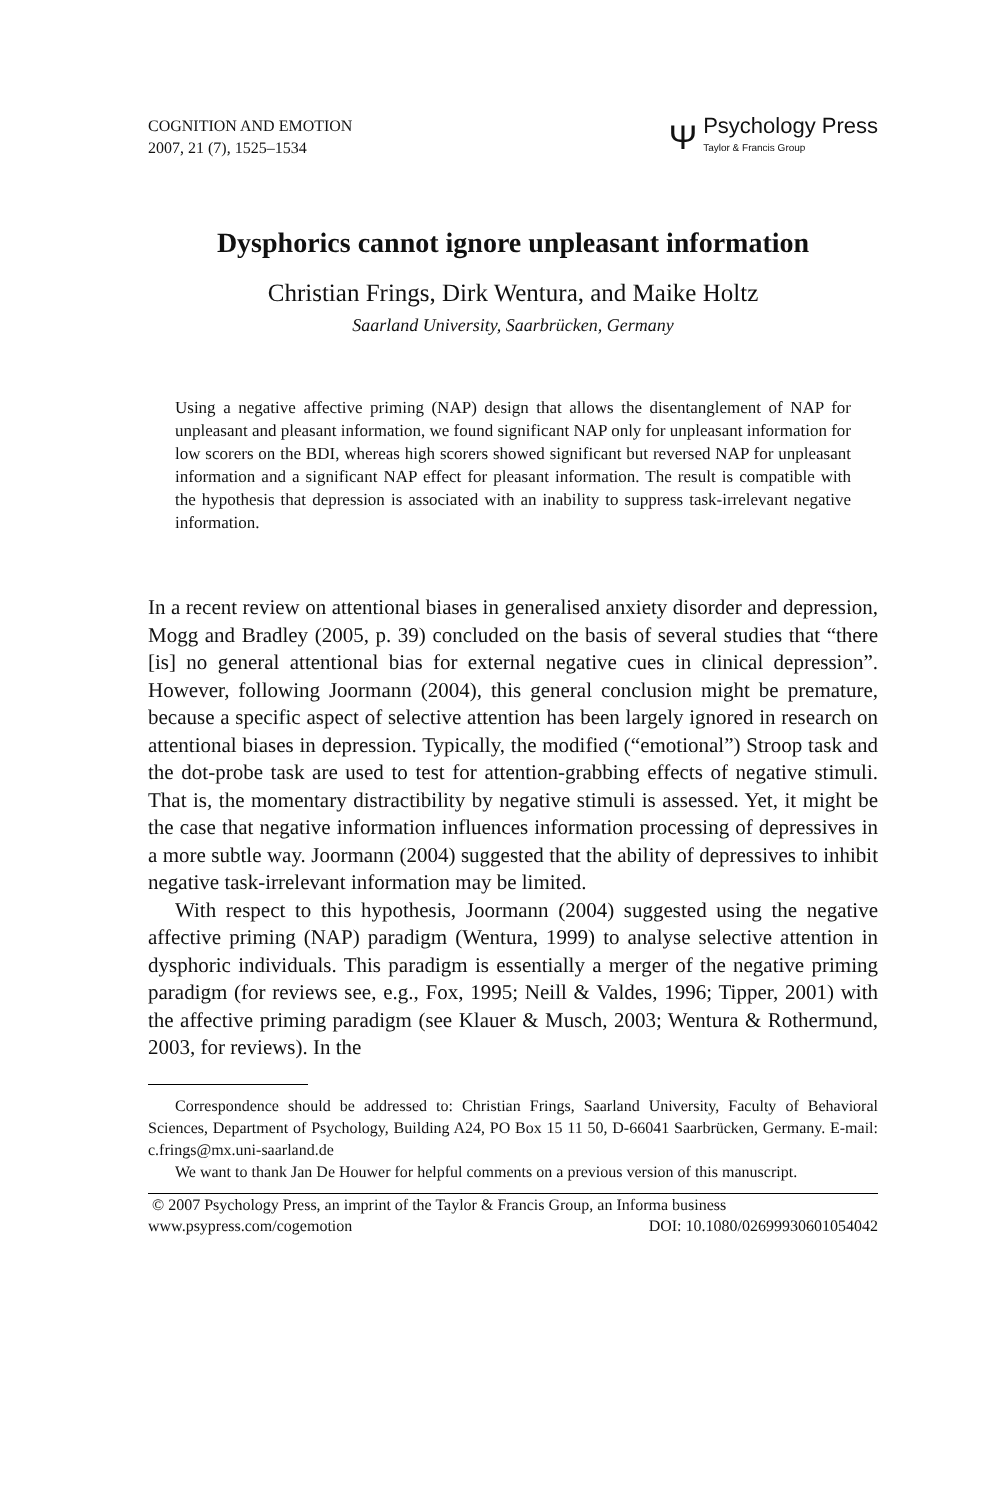COGNITION AND EMOTION
2007, 21 (7), 1525–1534
Ψ
Psychology Press
Taylor & Francis Group
Dysphorics cannot ignore unpleasant information
Christian Frings, Dirk Wentura, and Maike Holtz
Saarland University, Saarbrücken, Germany
Using a negative affective priming (NAP) design that allows the disentanglement of NAP for unpleasant and pleasant information, we found significant NAP only for unpleasant information for low scorers on the BDI, whereas high scorers showed significant but reversed NAP for unpleasant information and a significant NAP effect for pleasant information. The result is compatible with the hypothesis that depression is associated with an inability to suppress task-irrelevant negative information.
In a recent review on attentional biases in generalised anxiety disorder and depression, Mogg and Bradley (2005, p. 39) concluded on the basis of several studies that “there [is] no general attentional bias for external negative cues in clinical depression”. However, following Joormann (2004), this general conclusion might be premature, because a specific aspect of selective attention has been largely ignored in research on attentional biases in depression. Typically, the modified (“emotional”) Stroop task and the dot-probe task are used to test for attention-grabbing effects of negative stimuli. That is, the momentary distractibility by negative stimuli is assessed. Yet, it might be the case that negative information influences information processing of depressives in a more subtle way. Joormann (2004) suggested that the ability of depressives to inhibit negative task-irrelevant information may be limited.
With respect to this hypothesis, Joormann (2004) suggested using the negative affective priming (NAP) paradigm (Wentura, 1999) to analyse selective attention in dysphoric individuals. This paradigm is essentially a merger of the negative priming paradigm (for reviews see, e.g., Fox, 1995; Neill & Valdes, 1996; Tipper, 2001) with the affective priming paradigm (see Klauer & Musch, 2003; Wentura & Rothermund, 2003, for reviews). In the
Correspondence should be addressed to: Christian Frings, Saarland University, Faculty of Behavioral Sciences, Department of Psychology, Building A24, PO Box 15 11 50, D-66041 Saarbrücken, Germany. E-mail: c.frings@mx.uni-saarland.de
We want to thank Jan De Houwer for helpful comments on a previous version of this manuscript.
© 2007 Psychology Press, an imprint of the Taylor & Francis Group, an Informa business
www.psypress.com/cogemotion DOI: 10.1080/02699930601054042